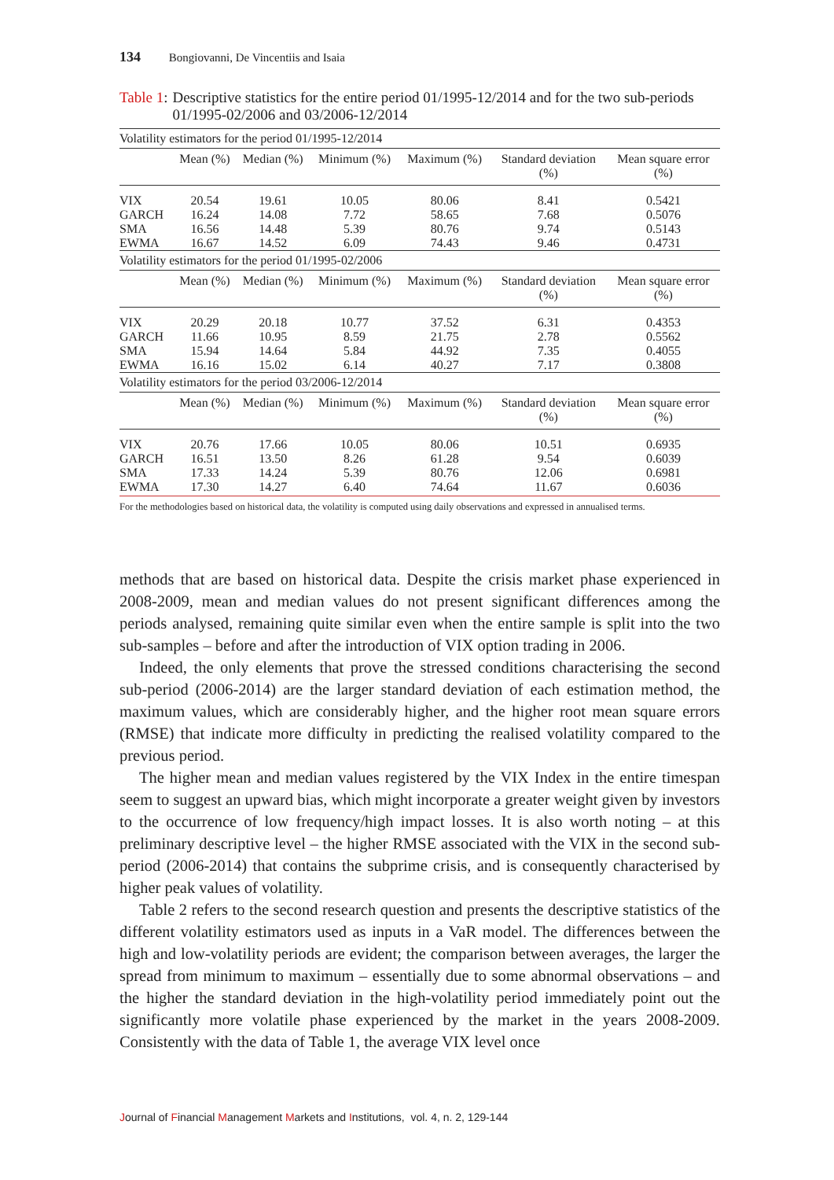134 Bongiovanni, De Vincentiis and Isaia
Table 1: Descriptive statistics for the entire period 01/1995-12/2014 and for the two sub-periods 01/1995-02/2006 and 03/2006-12/2014
| Volatility estimators for the period 01/1995-12/2014 | | | | | | |
| | Mean (%) | Median (%) | Minimum (%) | Maximum (%) | Standard deviation (%) | Mean square error (%) |
| VIX | 20.54 | 19.61 | 10.05 | 80.06 | 8.41 | 0.5421 |
| GARCH | 16.24 | 14.08 | 7.72 | 58.65 | 7.68 | 0.5076 |
| SMA | 16.56 | 14.48 | 5.39 | 80.76 | 9.74 | 0.5143 |
| EWMA | 16.67 | 14.52 | 6.09 | 74.43 | 9.46 | 0.4731 |
| Volatility estimators for the period 01/1995-02/2006 | | | | | | |
| | Mean (%) | Median (%) | Minimum (%) | Maximum (%) | Standard deviation (%) | Mean square error (%) |
| VIX | 20.29 | 20.18 | 10.77 | 37.52 | 6.31 | 0.4353 |
| GARCH | 11.66 | 10.95 | 8.59 | 21.75 | 2.78 | 0.5562 |
| SMA | 15.94 | 14.64 | 5.84 | 44.92 | 7.35 | 0.4055 |
| EWMA | 16.16 | 15.02 | 6.14 | 40.27 | 7.17 | 0.3808 |
| Volatility estimators for the period 03/2006-12/2014 | | | | | | |
| | Mean (%) | Median (%) | Minimum (%) | Maximum (%) | Standard deviation (%) | Mean square error (%) |
| VIX | 20.76 | 17.66 | 10.05 | 80.06 | 10.51 | 0.6935 |
| GARCH | 16.51 | 13.50 | 8.26 | 61.28 | 9.54 | 0.6039 |
| SMA | 17.33 | 14.24 | 5.39 | 80.76 | 12.06 | 0.6981 |
| EWMA | 17.30 | 14.27 | 6.40 | 74.64 | 11.67 | 0.6036 |
For the methodologies based on historical data, the volatility is computed using daily observations and expressed in annualised terms.
methods that are based on historical data. Despite the crisis market phase experienced in 2008-2009, mean and median values do not present significant differences among the periods analysed, remaining quite similar even when the entire sample is split into the two sub-samples – before and after the introduction of VIX option trading in 2006.
Indeed, the only elements that prove the stressed conditions characterising the second sub-period (2006-2014) are the larger standard deviation of each estimation method, the maximum values, which are considerably higher, and the higher root mean square errors (RMSE) that indicate more difficulty in predicting the realised volatility compared to the previous period.
The higher mean and median values registered by the VIX Index in the entire timespan seem to suggest an upward bias, which might incorporate a greater weight given by investors to the occurrence of low frequency/high impact losses. It is also worth noting – at this preliminary descriptive level – the higher RMSE associated with the VIX in the second sub-period (2006-2014) that contains the subprime crisis, and is consequently characterised by higher peak values of volatility.
Table 2 refers to the second research question and presents the descriptive statistics of the different volatility estimators used as inputs in a VaR model. The differences between the high and low-volatility periods are evident; the comparison between averages, the larger the spread from minimum to maximum – essentially due to some abnormal observations – and the higher the standard deviation in the high-volatility period immediately point out the significantly more volatile phase experienced by the market in the years 2008-2009. Consistently with the data of Table 1, the average VIX level once
Journal of Financial Management Markets and Institutions, vol. 4, n. 2, 129-144